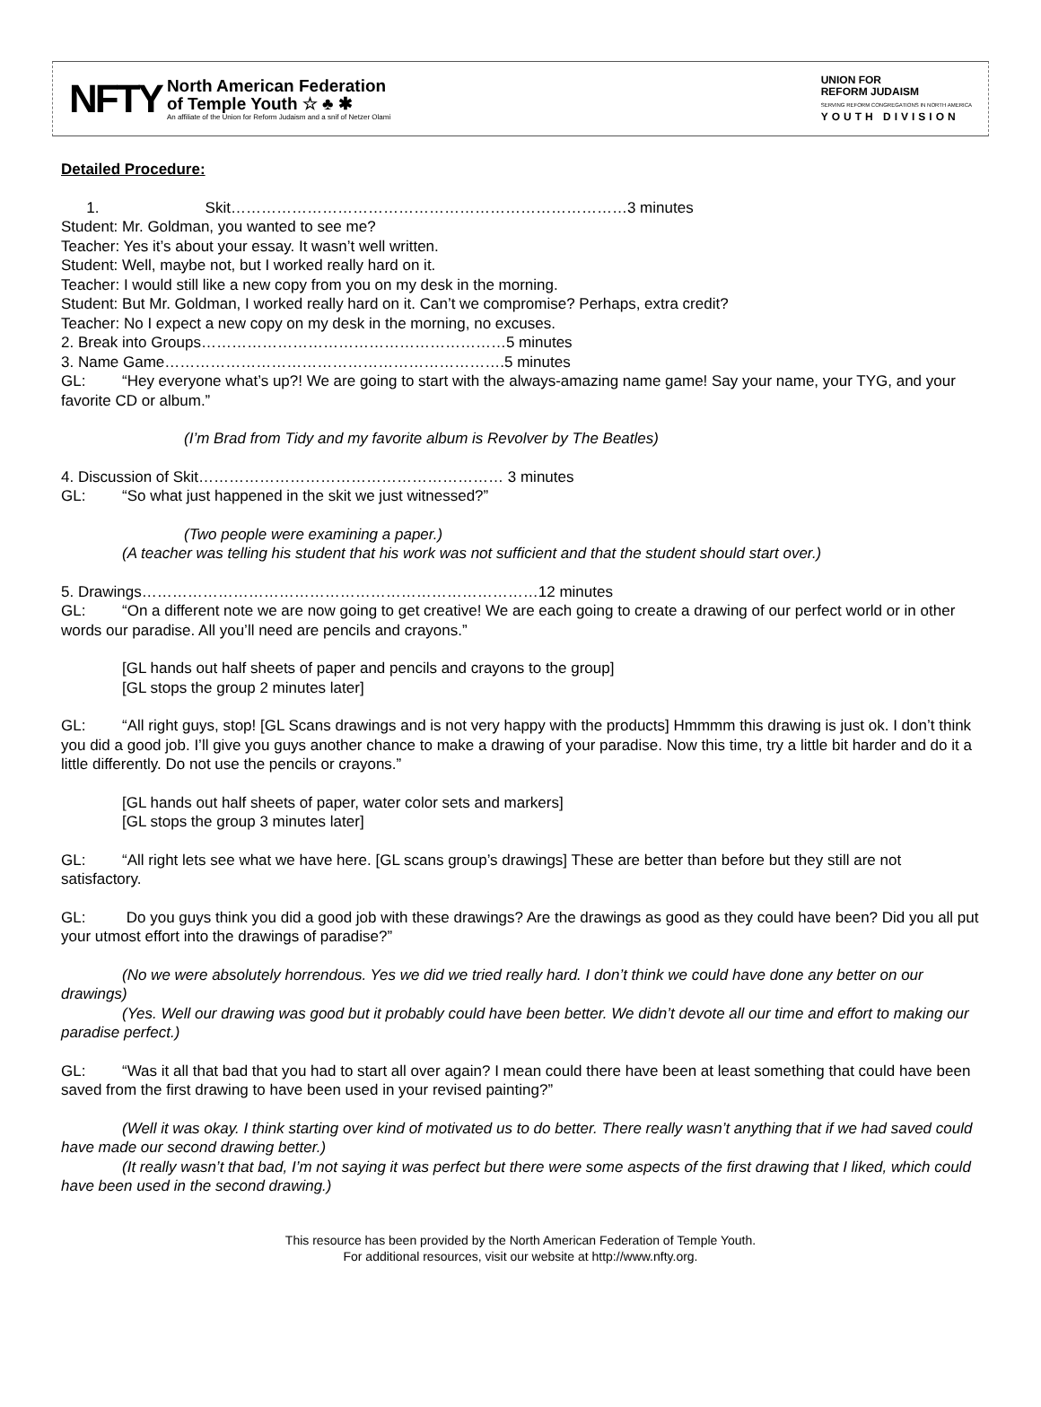NFTY
North American Federation
of Temple Youth ☆ ♣ ✱
An affiliate of the Union for Reform Judaism and a snif of Netzer Olami
UNION FOR
REFORM JUDAISM
SERVING REFORM CONGREGATIONS IN NORTH AMERICA
YOUTH DIVISION
Detailed Procedure:
1. Skit……………………………………………………………………3 minutes
Student: Mr. Goldman, you wanted to see me?
Teacher: Yes it’s about your essay. It wasn’t well written.
Student: Well, maybe not, but I worked really hard on it.
Teacher: I would still like a new copy from you on my desk in the morning.
Student: But Mr. Goldman, I worked really hard on it. Can’t we compromise? Perhaps, extra credit?
Teacher: No I expect a new copy on my desk in the morning, no excuses.
2. Break into Groups……………………………………………………5 minutes
3. Name Game………………………………………………………….5 minutes
GL: “Hey everyone what’s up?! We are going to start with the always-amazing name game! Say your name, your TYG, and your favorite CD or album.”
(I’m Brad from Tidy and my favorite album is Revolver by The Beatles)
4. Discussion of Skit…………………………………………………… 3 minutes
GL: “So what just happened in the skit we just witnessed?”
(Two people were examining a paper.)
(A teacher was telling his student that his work was not sufficient and that the student should start over.)
5. Drawings……………………………………………………………………12 minutes
GL: “On a different note we are now going to get creative! We are each going to create a drawing of our perfect world or in other words our paradise. All you’ll need are pencils and crayons.”
[GL hands out half sheets of paper and pencils and crayons to the group]
[GL stops the group 2 minutes later]
GL: “All right guys, stop! [GL Scans drawings and is not very happy with the products] Hmmmm this drawing is just ok. I don’t think you did a good job. I’ll give you guys another chance to make a drawing of your paradise. Now this time, try a little bit harder and do it a little differently. Do not use the pencils or crayons.”
[GL hands out half sheets of paper, water color sets and markers]
[GL stops the group 3 minutes later]
GL: “All right lets see what we have here. [GL scans group’s drawings] These are better than before but they still are not satisfactory.
GL: Do you guys think you did a good job with these drawings? Are the drawings as good as they could have been? Did you all put your utmost effort into the drawings of paradise?”
(No we were absolutely horrendous. Yes we did we tried really hard. I don’t think we could have done any better on our drawings)
(Yes. Well our drawing was good but it probably could have been better. We didn’t devote all our time and effort to making our paradise perfect.)
GL: “Was it all that bad that you had to start all over again? I mean could there have been at least something that could have been saved from the first drawing to have been used in your revised painting?”
(Well it was okay. I think starting over kind of motivated us to do better. There really wasn’t anything that if we had saved could have made our second drawing better.)
(It really wasn’t that bad, I’m not saying it was perfect but there were some aspects of the first drawing that I liked, which could have been used in the second drawing.)
This resource has been provided by the North American Federation of Temple Youth.
For additional resources, visit our website at http://www.nfty.org.